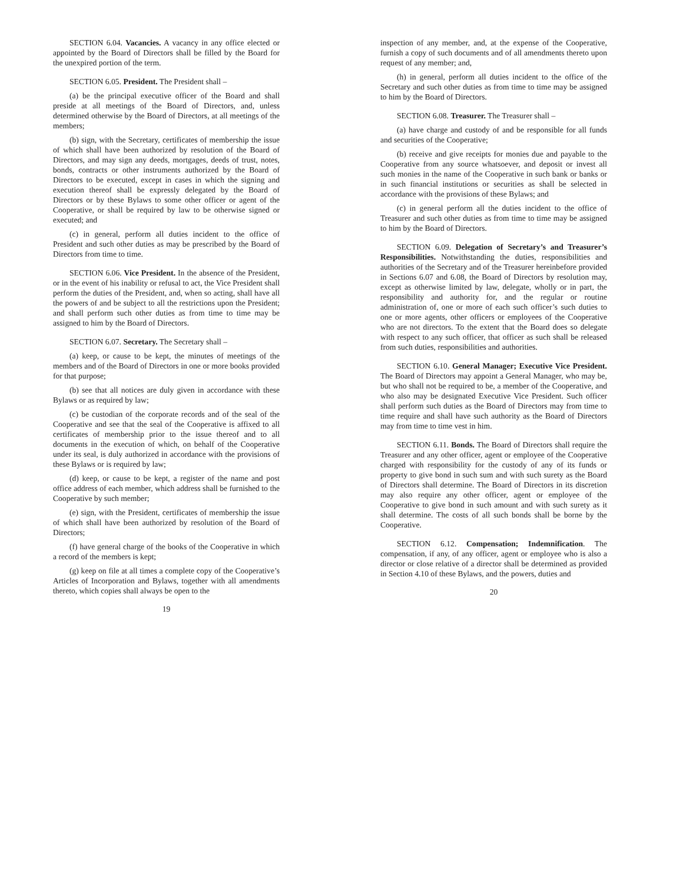SECTION 6.04. Vacancies. A vacancy in any office elected or appointed by the Board of Directors shall be filled by the Board for the unexpired portion of the term.
SECTION 6.05. President. The President shall –
(a) be the principal executive officer of the Board and shall preside at all meetings of the Board of Directors, and, unless determined otherwise by the Board of Directors, at all meetings of the members;
(b) sign, with the Secretary, certificates of membership the issue of which shall have been authorized by resolution of the Board of Directors, and may sign any deeds, mortgages, deeds of trust, notes, bonds, contracts or other instruments authorized by the Board of Directors to be executed, except in cases in which the signing and execution thereof shall be expressly delegated by the Board of Directors or by these Bylaws to some other officer or agent of the Cooperative, or shall be required by law to be otherwise signed or executed; and
(c) in general, perform all duties incident to the office of President and such other duties as may be prescribed by the Board of Directors from time to time.
SECTION 6.06. Vice President. In the absence of the President, or in the event of his inability or refusal to act, the Vice President shall perform the duties of the President, and, when so acting, shall have all the powers of and be subject to all the restrictions upon the President; and shall perform such other duties as from time to time may be assigned to him by the Board of Directors.
SECTION 6.07. Secretary. The Secretary shall –
(a) keep, or cause to be kept, the minutes of meetings of the members and of the Board of Directors in one or more books provided for that purpose;
(b) see that all notices are duly given in accordance with these Bylaws or as required by law;
(c) be custodian of the corporate records and of the seal of the Cooperative and see that the seal of the Cooperative is affixed to all certificates of membership prior to the issue thereof and to all documents in the execution of which, on behalf of the Cooperative under its seal, is duly authorized in accordance with the provisions of these Bylaws or is required by law;
(d) keep, or cause to be kept, a register of the name and post office address of each member, which address shall be furnished to the Cooperative by such member;
(e) sign, with the President, certificates of membership the issue of which shall have been authorized by resolution of the Board of Directors;
(f) have general charge of the books of the Cooperative in which a record of the members is kept;
(g) keep on file at all times a complete copy of the Cooperative’s Articles of Incorporation and Bylaws, together with all amendments thereto, which copies shall always be open to the
19
inspection of any member, and, at the expense of the Cooperative, furnish a copy of such documents and of all amendments thereto upon request of any member; and,
(h) in general, perform all duties incident to the office of the Secretary and such other duties as from time to time may be assigned to him by the Board of Directors.
SECTION 6.08. Treasurer. The Treasurer shall –
(a) have charge and custody of and be responsible for all funds and securities of the Cooperative;
(b) receive and give receipts for monies due and payable to the Cooperative from any source whatsoever, and deposit or invest all such monies in the name of the Cooperative in such bank or banks or in such financial institutions or securities as shall be selected in accordance with the provisions of these Bylaws; and
(c) in general perform all the duties incident to the office of Treasurer and such other duties as from time to time may be assigned to him by the Board of Directors.
SECTION 6.09. Delegation of Secretary’s and Treasurer’s Responsibilities. Notwithstanding the duties, responsibilities and authorities of the Secretary and of the Treasurer hereinbefore provided in Sections 6.07 and 6.08, the Board of Directors by resolution may, except as otherwise limited by law, delegate, wholly or in part, the responsibility and authority for, and the regular or routine administration of, one or more of each such officer’s such duties to one or more agents, other officers or employees of the Cooperative who are not directors. To the extent that the Board does so delegate with respect to any such officer, that officer as such shall be released from such duties, responsibilities and authorities.
SECTION 6.10. General Manager; Executive Vice President. The Board of Directors may appoint a General Manager, who may be, but who shall not be required to be, a member of the Cooperative, and who also may be designated Executive Vice President. Such officer shall perform such duties as the Board of Directors may from time to time require and shall have such authority as the Board of Directors may from time to time vest in him.
SECTION 6.11. Bonds. The Board of Directors shall require the Treasurer and any other officer, agent or employee of the Cooperative charged with responsibility for the custody of any of its funds or property to give bond in such sum and with such surety as the Board of Directors shall determine. The Board of Directors in its discretion may also require any other officer, agent or employee of the Cooperative to give bond in such amount and with such surety as it shall determine. The costs of all such bonds shall be borne by the Cooperative.
SECTION 6.12. Compensation; Indemnification. The compensation, if any, of any officer, agent or employee who is also a director or close relative of a director shall be determined as provided in Section 4.10 of these Bylaws, and the powers, duties and
20